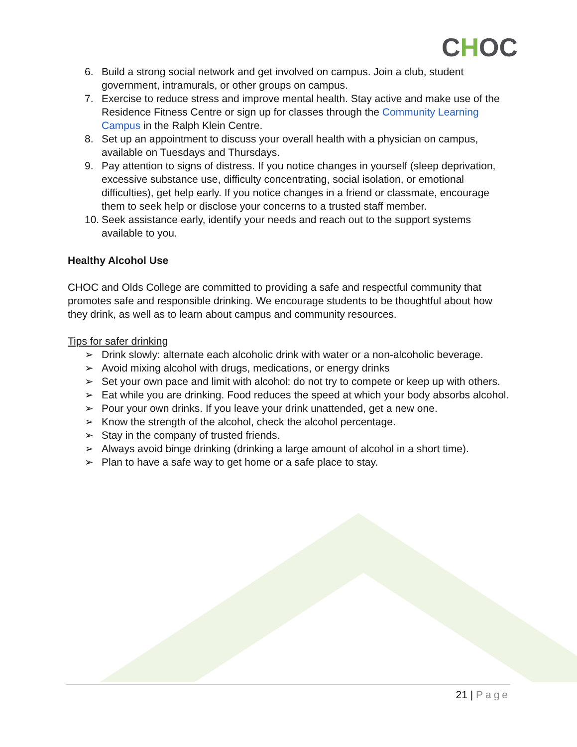CHOC
6. Build a strong social network and get involved on campus. Join a club, student government, intramurals, or other groups on campus.
7. Exercise to reduce stress and improve mental health. Stay active and make use of the Residence Fitness Centre or sign up for classes through the Community Learning Campus in the Ralph Klein Centre.
8. Set up an appointment to discuss your overall health with a physician on campus, available on Tuesdays and Thursdays.
9. Pay attention to signs of distress. If you notice changes in yourself (sleep deprivation, excessive substance use, difficulty concentrating, social isolation, or emotional difficulties), get help early. If you notice changes in a friend or classmate, encourage them to seek help or disclose your concerns to a trusted staff member.
10.
Seek assistance early, identify your needs and reach out to the support systems available to you.
Healthy Alcohol Use
CHOC and Olds College are committed to providing a safe and respectful community that promotes safe and responsible drinking. We encourage students to be thoughtful about how they drink, as well as to learn about campus and community resources.
Tips for safer drinking
➢ Drink slowly: alternate each alcoholic drink with water or a non-alcoholic beverage.
➢ Avoid mixing alcohol with drugs, medications, or energy drinks
➢ Set your own pace and limit with alcohol: do not try to compete or keep up with others.
➢ Eat while you are drinking. Food reduces the speed at which your body absorbs alcohol.
➢ Pour your own drinks. If you leave your drink unattended, get a new one.
➢ Know the strength of the alcohol, check the alcohol percentage.
➢ Stay in the company of trusted friends.
➢ Always avoid binge drinking (drinking a large amount of alcohol in a short time).
➢ Plan to have a safe way to get home or a safe place to stay.
21 | Page